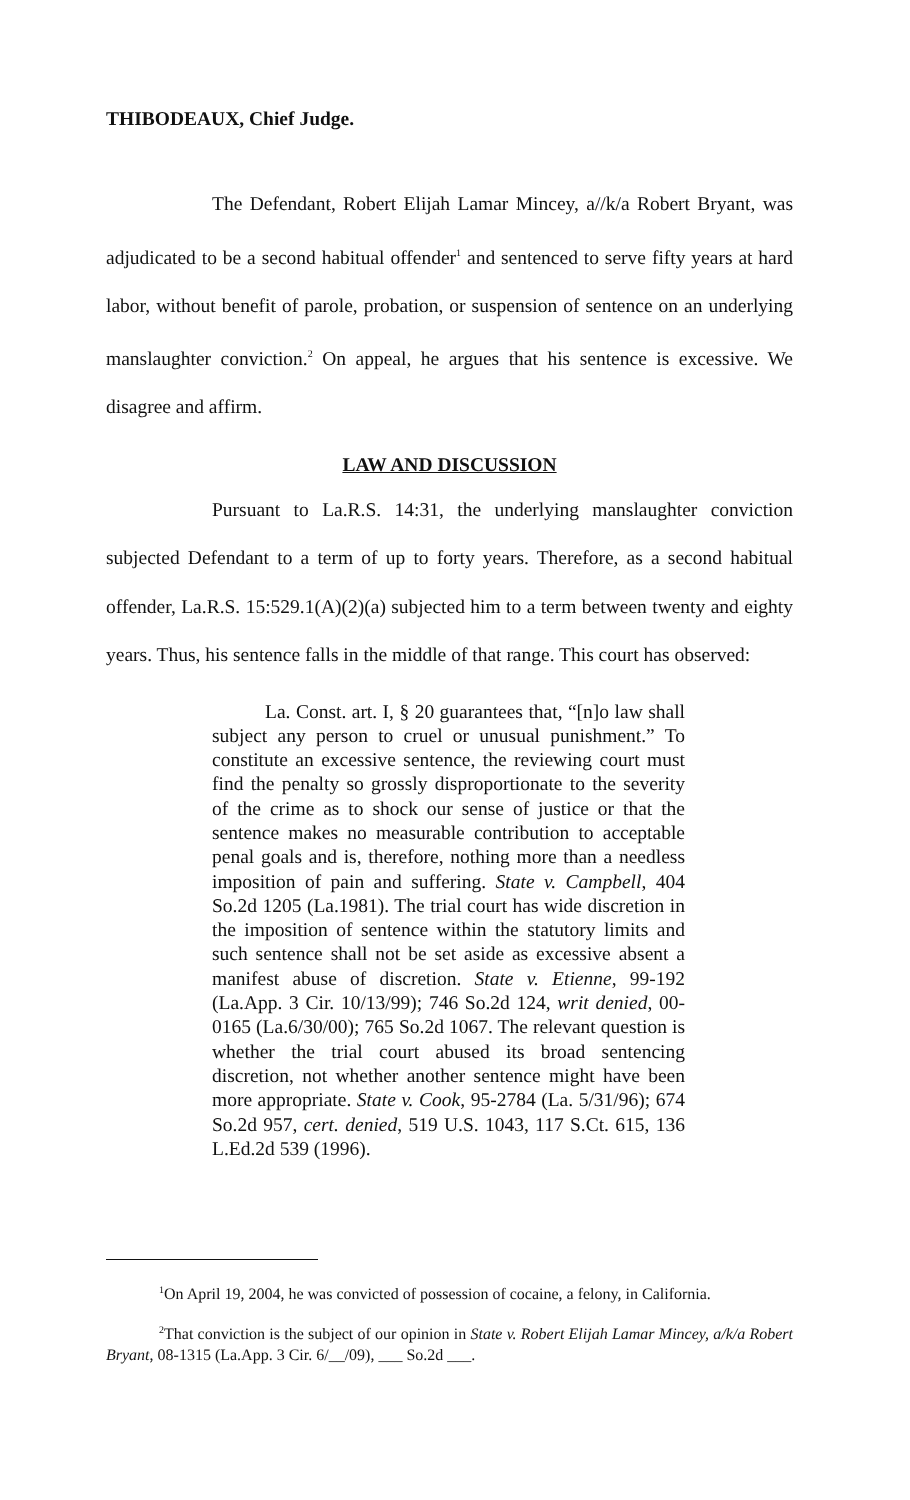THIBODEAUX, Chief Judge.
The Defendant, Robert Elijah Lamar Mincey, a//k/a Robert Bryant, was adjudicated to be a second habitual offender<sup>1</sup> and sentenced to serve fifty years at hard labor, without benefit of parole, probation, or suspension of sentence on an underlying manslaughter conviction.<sup>2</sup> On appeal, he argues that his sentence is excessive. We disagree and affirm.
LAW AND DISCUSSION
Pursuant to La.R.S. 14:31, the underlying manslaughter conviction subjected Defendant to a term of up to forty years. Therefore, as a second habitual offender, La.R.S. 15:529.1(A)(2)(a) subjected him to a term between twenty and eighty years. Thus, his sentence falls in the middle of that range. This court has observed:
La. Const. art. I, § 20 guarantees that, “[n]o law shall subject any person to cruel or unusual punishment.” To constitute an excessive sentence, the reviewing court must find the penalty so grossly disproportionate to the severity of the crime as to shock our sense of justice or that the sentence makes no measurable contribution to acceptable penal goals and is, therefore, nothing more than a needless imposition of pain and suffering. State v. Campbell, 404 So.2d 1205 (La.1981). The trial court has wide discretion in the imposition of sentence within the statutory limits and such sentence shall not be set aside as excessive absent a manifest abuse of discretion. State v. Etienne, 99-192 (La.App. 3 Cir. 10/13/99); 746 So.2d 124, writ denied, 00-0165 (La.6/30/00); 765 So.2d 1067. The relevant question is whether the trial court abused its broad sentencing discretion, not whether another sentence might have been more appropriate. State v. Cook, 95-2784 (La. 5/31/96); 674 So.2d 957, cert. denied, 519 U.S. 1043, 117 S.Ct. 615, 136 L.Ed.2d 539 (1996).
<sup>1</sup> On April 19, 2004, he was convicted of possession of cocaine, a felony, in California.
<sup>2</sup> That conviction is the subject of our opinion in State v. Robert Elijah Lamar Mincey, a/k/a Robert Bryant, 08-1315 (La.App. 3 Cir. 6/__/09), ___ So.2d ___.